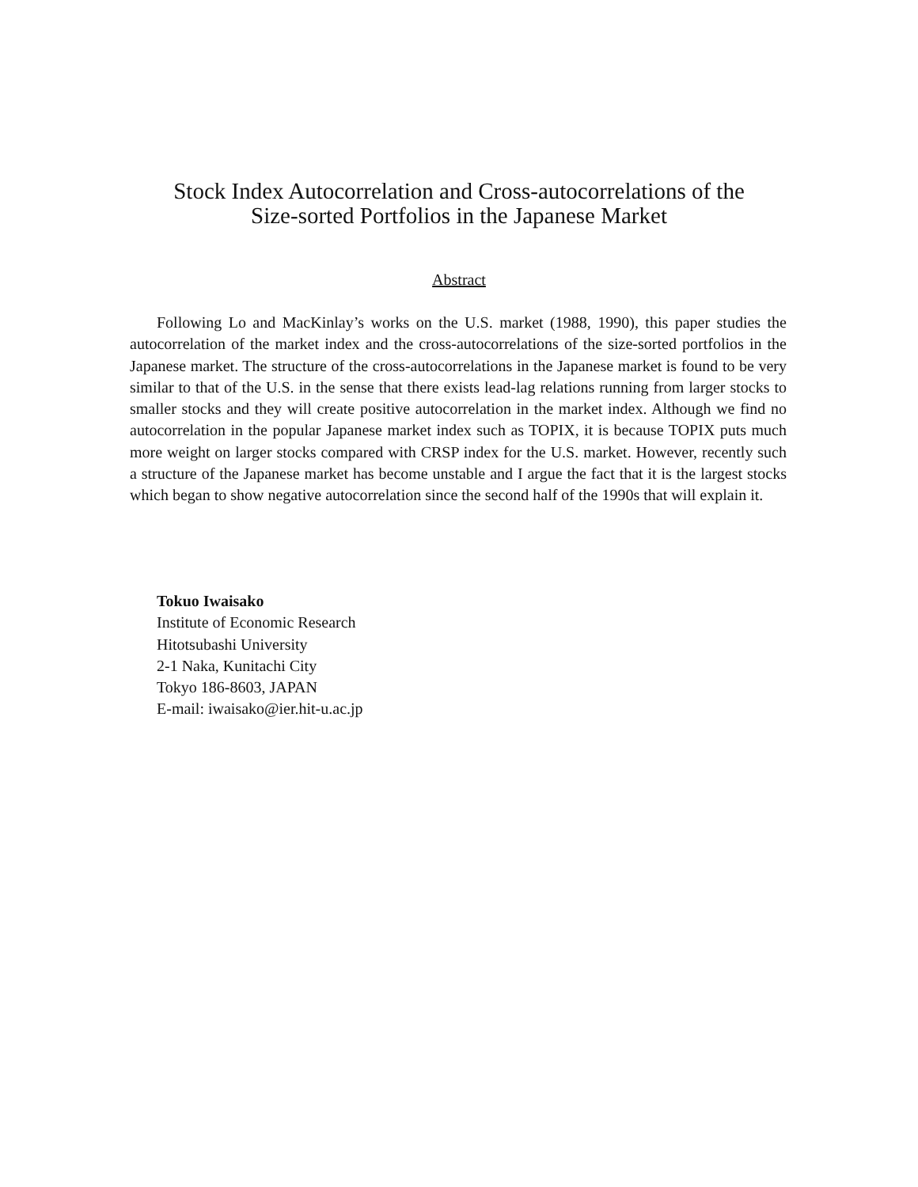Stock Index Autocorrelation and Cross-autocorrelations of the
Size-sorted Portfolios in the Japanese Market
Abstract
Following Lo and MacKinlay’s works on the U.S. market (1988, 1990), this paper studies the autocorrelation of the market index and the cross-autocorrelations of the size-sorted portfolios in the Japanese market. The structure of the cross-autocorrelations in the Japanese market is found to be very similar to that of the U.S. in the sense that there exists lead-lag relations running from larger stocks to smaller stocks and they will create positive autocorrelation in the market index. Although we find no autocorrelation in the popular Japanese market index such as TOPIX, it is because TOPIX puts much more weight on larger stocks compared with CRSP index for the U.S. market. However, recently such a structure of the Japanese market has become unstable and I argue the fact that it is the largest stocks which began to show negative autocorrelation since the second half of the 1990s that will explain it.
Tokuo Iwaisako
Institute of Economic Research
Hitotsubashi University
2-1 Naka, Kunitachi City
Tokyo 186-8603, JAPAN
E-mail: iwaisako@ier.hit-u.ac.jp